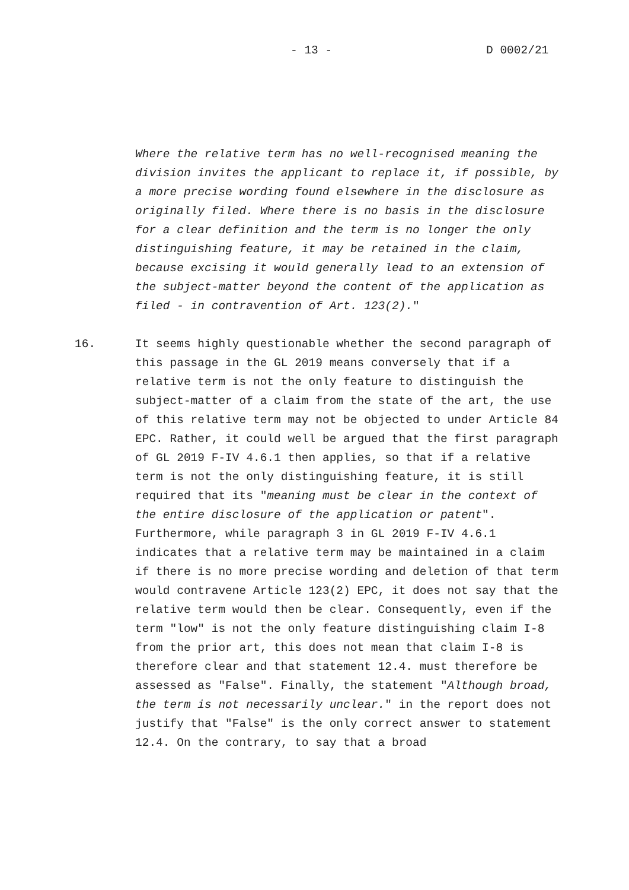- 13 - D 0002/21
Where the relative term has no well-recognised meaning the division invites the applicant to replace it, if possible, by a more precise wording found elsewhere in the disclosure as originally filed. Where there is no basis in the disclosure for a clear definition and the term is no longer the only distinguishing feature, it may be retained in the claim, because excising it would generally lead to an extension of the subject-matter beyond the content of the application as filed - in contravention of Art. 123(2)."
16. It seems highly questionable whether the second paragraph of this passage in the GL 2019 means conversely that if a relative term is not the only feature to distinguish the subject-matter of a claim from the state of the art, the use of this relative term may not be objected to under Article 84 EPC. Rather, it could well be argued that the first paragraph of GL 2019 F-IV 4.6.1 then applies, so that if a relative term is not the only distinguishing feature, it is still required that its "meaning must be clear in the context of the entire disclosure of the application or patent". Furthermore, while paragraph 3 in GL 2019 F-IV 4.6.1 indicates that a relative term may be maintained in a claim if there is no more precise wording and deletion of that term would contravene Article 123(2) EPC, it does not say that the relative term would then be clear. Consequently, even if the term "low" is not the only feature distinguishing claim I-8 from the prior art, this does not mean that claim I-8 is therefore clear and that statement 12.4. must therefore be assessed as "False". Finally, the statement "Although broad, the term is not necessarily unclear." in the report does not justify that "False" is the only correct answer to statement 12.4. On the contrary, to say that a broad